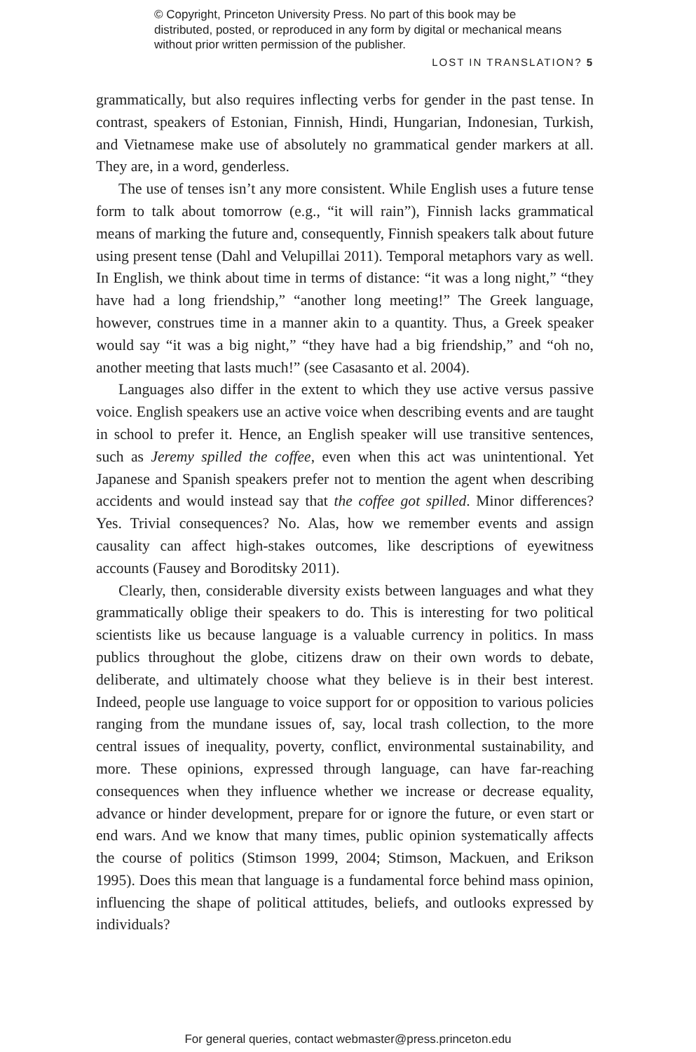© Copyright, Princeton University Press. No part of this book may be distributed, posted, or reproduced in any form by digital or mechanical means without prior written permission of the publisher.
LOST IN TRANSLATION? 5
grammatically, but also requires inflecting verbs for gender in the past tense. In contrast, speakers of Estonian, Finnish, Hindi, Hungarian, Indonesian, Turkish, and Vietnamese make use of absolutely no grammatical gender markers at all. They are, in a word, genderless.
The use of tenses isn’t any more consistent. While English uses a future tense form to talk about tomorrow (e.g., “it will rain”), Finnish lacks grammatical means of marking the future and, consequently, Finnish speakers talk about future using present tense (Dahl and Velupillai 2011). Temporal metaphors vary as well. In English, we think about time in terms of distance: “it was a long night,” “they have had a long friendship,” “another long meeting!” The Greek language, however, construes time in a manner akin to a quantity. Thus, a Greek speaker would say “it was a big night,” “they have had a big friendship,” and “oh no, another meeting that lasts much!” (see Casasanto et al. 2004).
Languages also differ in the extent to which they use active versus passive voice. English speakers use an active voice when describing events and are taught in school to prefer it. Hence, an English speaker will use transitive sentences, such as Jeremy spilled the coffee, even when this act was unintentional. Yet Japanese and Spanish speakers prefer not to mention the agent when describing accidents and would instead say that the coffee got spilled. Minor differences? Yes. Trivial consequences? No. Alas, how we remember events and assign causality can affect high-stakes outcomes, like descriptions of eyewitness accounts (Fausey and Boroditsky 2011).
Clearly, then, considerable diversity exists between languages and what they grammatically oblige their speakers to do. This is interesting for two political scientists like us because language is a valuable currency in politics. In mass publics throughout the globe, citizens draw on their own words to debate, deliberate, and ultimately choose what they believe is in their best interest. Indeed, people use language to voice support for or opposition to various policies ranging from the mundane issues of, say, local trash collection, to the more central issues of inequality, poverty, conflict, environmental sustainability, and more. These opinions, expressed through language, can have far-reaching consequences when they influence whether we increase or decrease equality, advance or hinder development, prepare for or ignore the future, or even start or end wars. And we know that many times, public opinion systematically affects the course of politics (Stimson 1999, 2004; Stimson, Mackuen, and Erikson 1995). Does this mean that language is a fundamental force behind mass opinion, influencing the shape of political attitudes, beliefs, and outlooks expressed by individuals?
For general queries, contact webmaster@press.princeton.edu